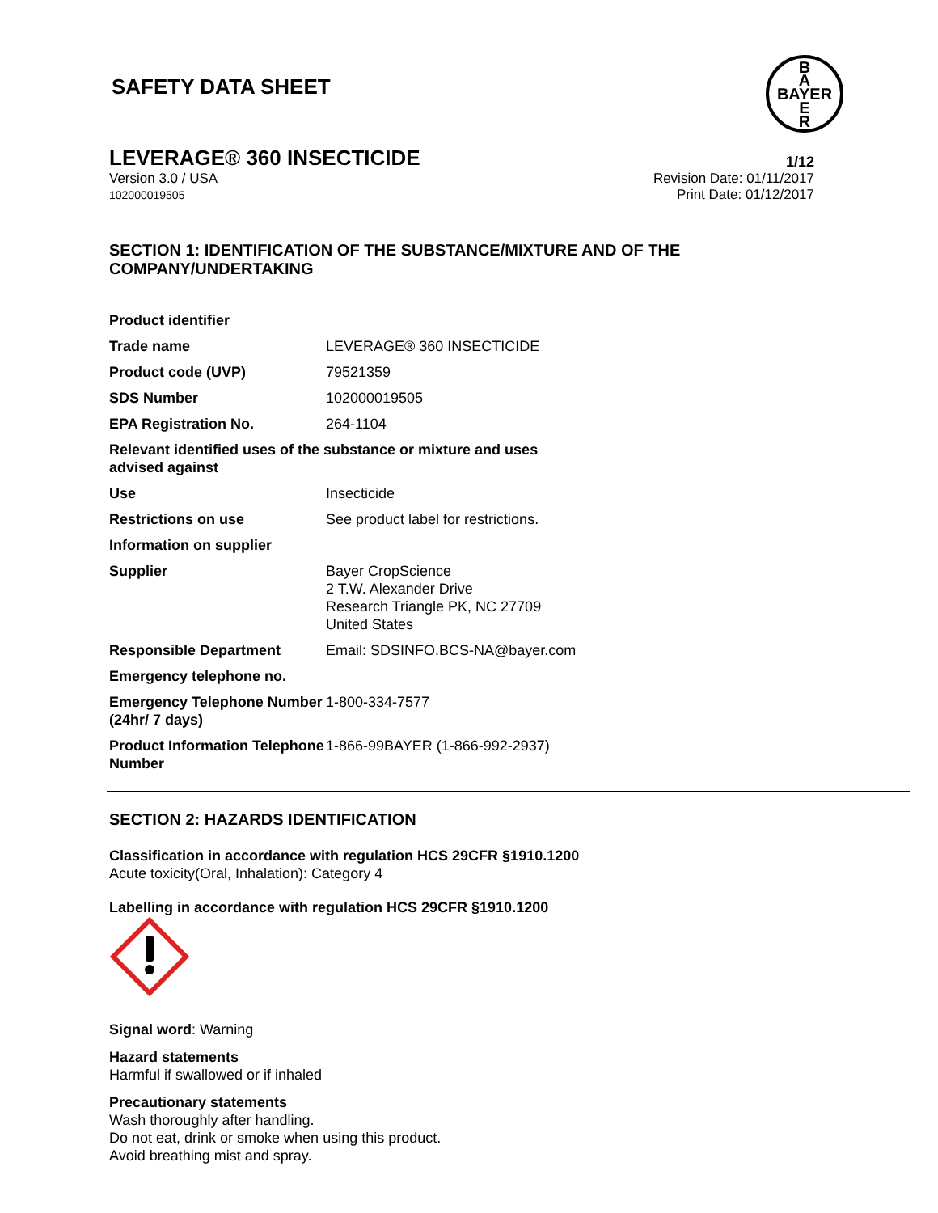SAFETY DATA SHEET
B
A
BAYER
E
R
LEVERAGE® 360 INSECTICIDE 1/12
Version 3.0 / USA
102000019505 Revision Date: 01/11/2017
Print Date: 01/12/2017
SECTION 1: IDENTIFICATION OF THE SUBSTANCE/MIXTURE AND OF THE COMPANY/UNDERTAKING
| Product identifier | |
| Trade name | LEVERAGE® 360 INSECTICIDE |
| Product code (UVP) | 79521359 |
| SDS Number | 102000019505 |
| EPA Registration No. | 264-1104 |
| Relevant identified uses of the substance or mixture and uses advised against | |
| Use | Insecticide |
| Restrictions on use | See product label for restrictions. |
| Information on supplier | |
| Supplier | Bayer CropScience 2 T.W. Alexander Drive Research Triangle PK, NC 27709 United States |
| Responsible Department | Email: SDSINFO.BCS-NA@bayer.com |
| Emergency telephone no. | |
| Emergency Telephone Number (24hr/ 7 days) | 1-800-334-7577 |
| Product Information Telephone Number | 1-866-99BAYER (1-866-992-2937) |
SECTION 2: HAZARDS IDENTIFICATION
Classification in accordance with regulation HCS 29CFR §1910.1200
Acute toxicity(Oral, Inhalation): Category 4
Labelling in accordance with regulation HCS 29CFR §1910.1200
Signal word: Warning
Hazard statements
Harmful if swallowed or if inhaled
Precautionary statements
Wash thoroughly after handling.
Do not eat, drink or smoke when using this product.
Avoid breathing mist and spray.